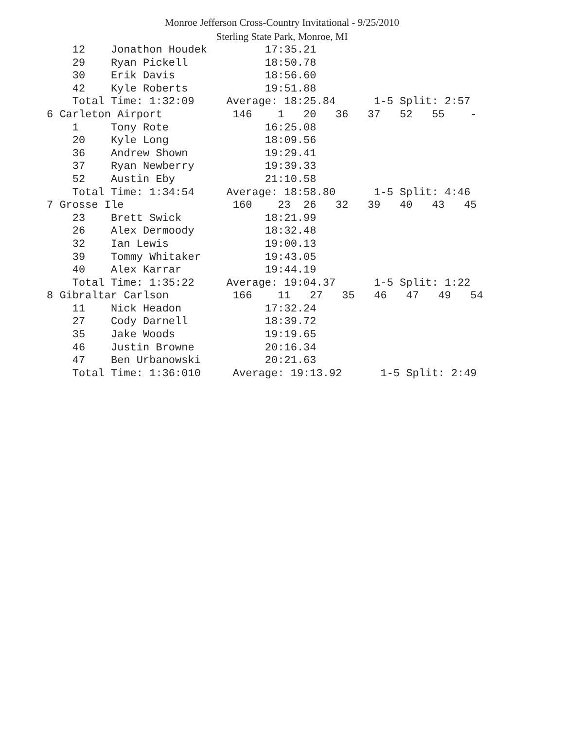Monroe Jefferson Cross-Country Invitational - 9/25/2010
Sterling State Park, Monroe, MI
    12    Jonathon Houdek         17:35.21
    29    Ryan Pickell            18:50.78
    30    Erik Davis              18:56.60
    42    Kyle Roberts            19:51.88
    Total Time: 1:32:09     Average: 18:25.84      1-5 Split: 2:57
6 Carleton Airport           146    1   20   36   37   52   55    -
    1     Tony Rote               16:25.08
    20    Kyle Long               18:09.56
    36    Andrew Shown            19:29.41
    37    Ryan Newberry           19:39.33
    52    Austin Eby              21:10.58
    Total Time: 1:34:54     Average: 18:58.80      1-5 Split: 4:46
7 Grosse Ile                 160    23  26   32   39   40   43   45
    23    Brett Swick             18:21.99
    26    Alex Dermoody           18:32.48
    32    Ian Lewis               19:00.13
    39    Tommy Whitaker          19:43.05
    40    Alex Karrar             19:44.19
    Total Time: 1:35:22     Average: 19:04.37      1-5 Split: 1:22
8 Gibraltar Carlson          166    11   27   35   46   47   49   54
    11    Nick Headon             17:32.24
    27    Cody Darnell            18:39.72
    35    Jake Woods              19:19.65
    46    Justin Browne           20:16.34
    47    Ben Urbanowski          20:21.63
    Total Time: 1:36:010     Average: 19:13.92      1-5 Split: 2:49